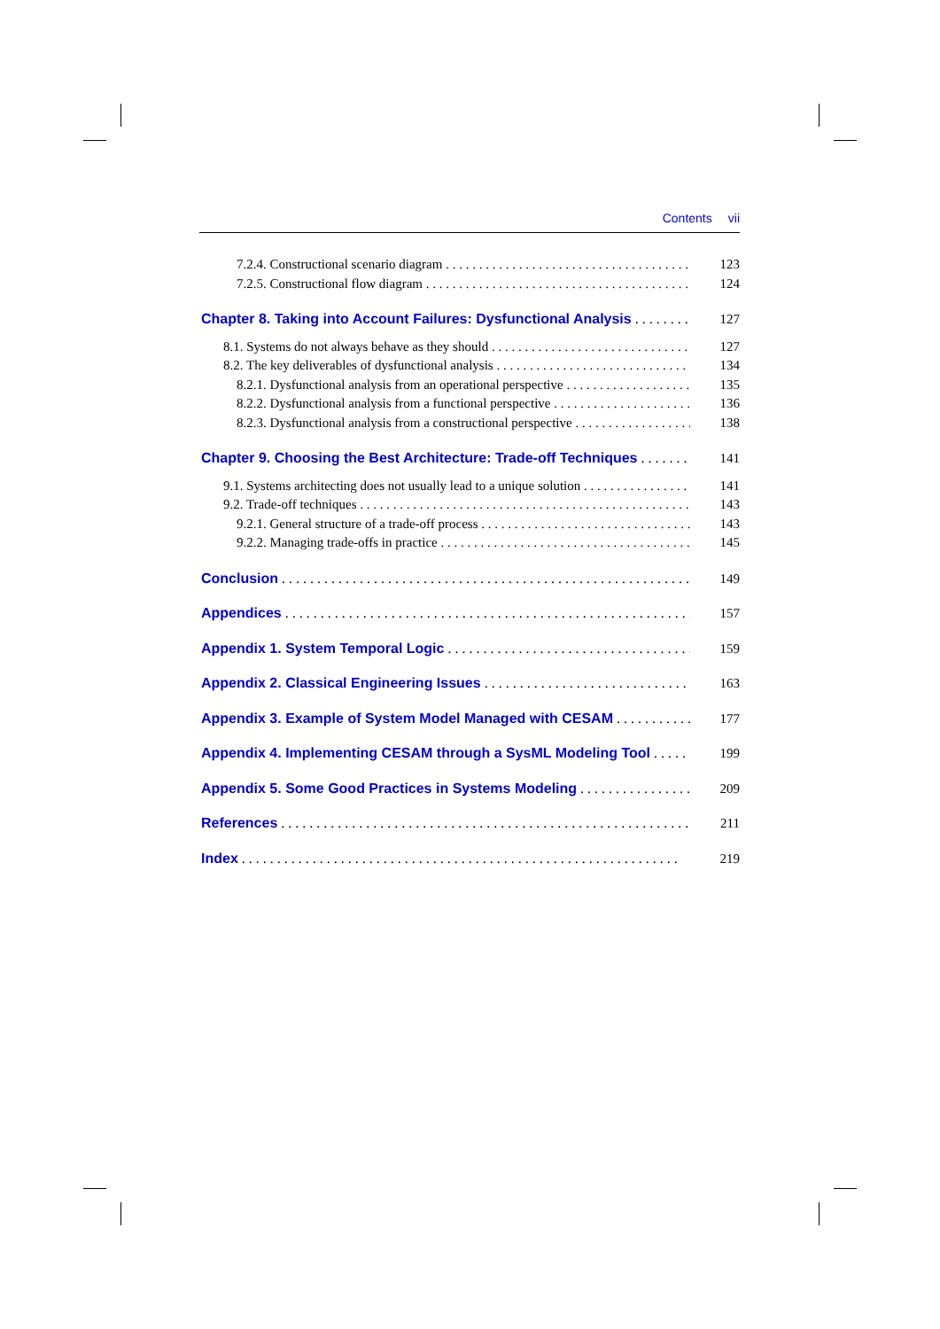Contents vii
7.2.4. Constructional scenario diagram 123
7.2.5. Constructional flow diagram 124
Chapter 8. Taking into Account Failures: Dysfunctional Analysis 127
8.1. Systems do not always behave as they should 127
8.2. The key deliverables of dysfunctional analysis 134
8.2.1. Dysfunctional analysis from an operational perspective 135
8.2.2. Dysfunctional analysis from a functional perspective 136
8.2.3. Dysfunctional analysis from a constructional perspective 138
Chapter 9. Choosing the Best Architecture: Trade-off Techniques 141
9.1. Systems architecting does not usually lead to a unique solution 141
9.2. Trade-off techniques 143
9.2.1. General structure of a trade-off process 143
9.2.2. Managing trade-offs in practice 145
Conclusion 149
Appendices 157
Appendix 1. System Temporal Logic 159
Appendix 2. Classical Engineering Issues 163
Appendix 3. Example of System Model Managed with CESAM 177
Appendix 4. Implementing CESAM through a SysML Modeling Tool 199
Appendix 5. Some Good Practices in Systems Modeling 209
References 211
Index 219